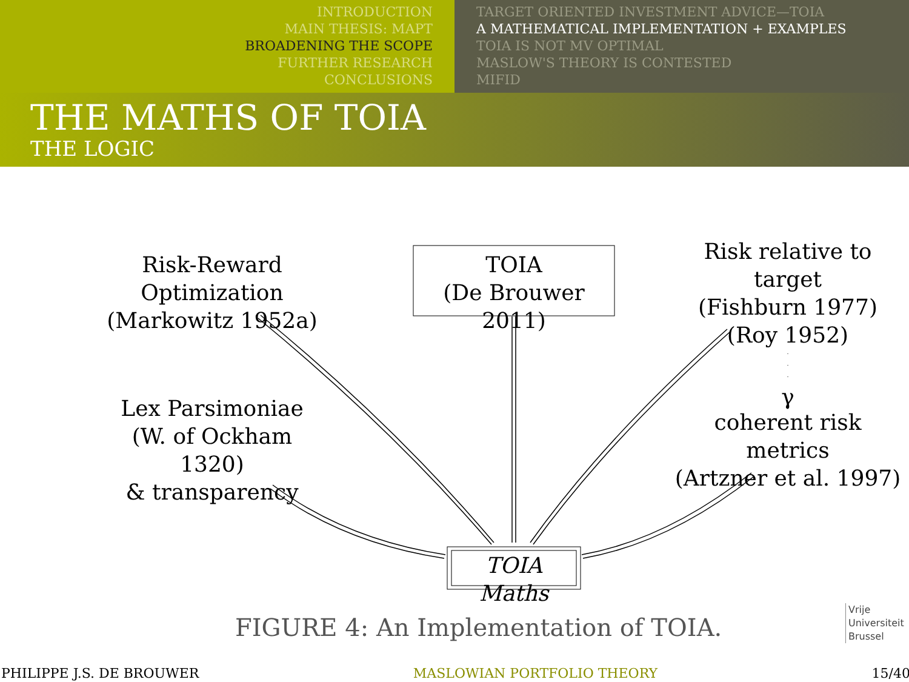INTRODUCTION
MAIN THESIS: MAPT
BROADENING THE SCOPE
FURTHER RESEARCH
CONCLUSIONS
TARGET ORIENTED INVESTMENT ADVICE—TOIA
A MATHEMATICAL IMPLEMENTATION + EXAMPLES
TOIA IS NOT MV OPTIMAL
MASLOW'S THEORY IS CONTESTED
MIFID
THE MATHS OF TOIA
THE LOGIC
Risk-Reward Optimization
(Markowitz 1952a)
TOIA
(De Brouwer 2011)
Risk relative to target
(Fishburn 1977)
(Roy 1952)
γ
Lex Parsimoniae
(W. of Ockham 1320)
& transparency
coherent risk metrics
(Artzner et al. 1997)
TOIA Maths
FIGURE 4: An Implementation of TOIA.
Vrije
Universiteit
Brussel
PHILIPPE J.S. DE BROUWER MASLOWIAN PORTFOLIO THEORY 15/40